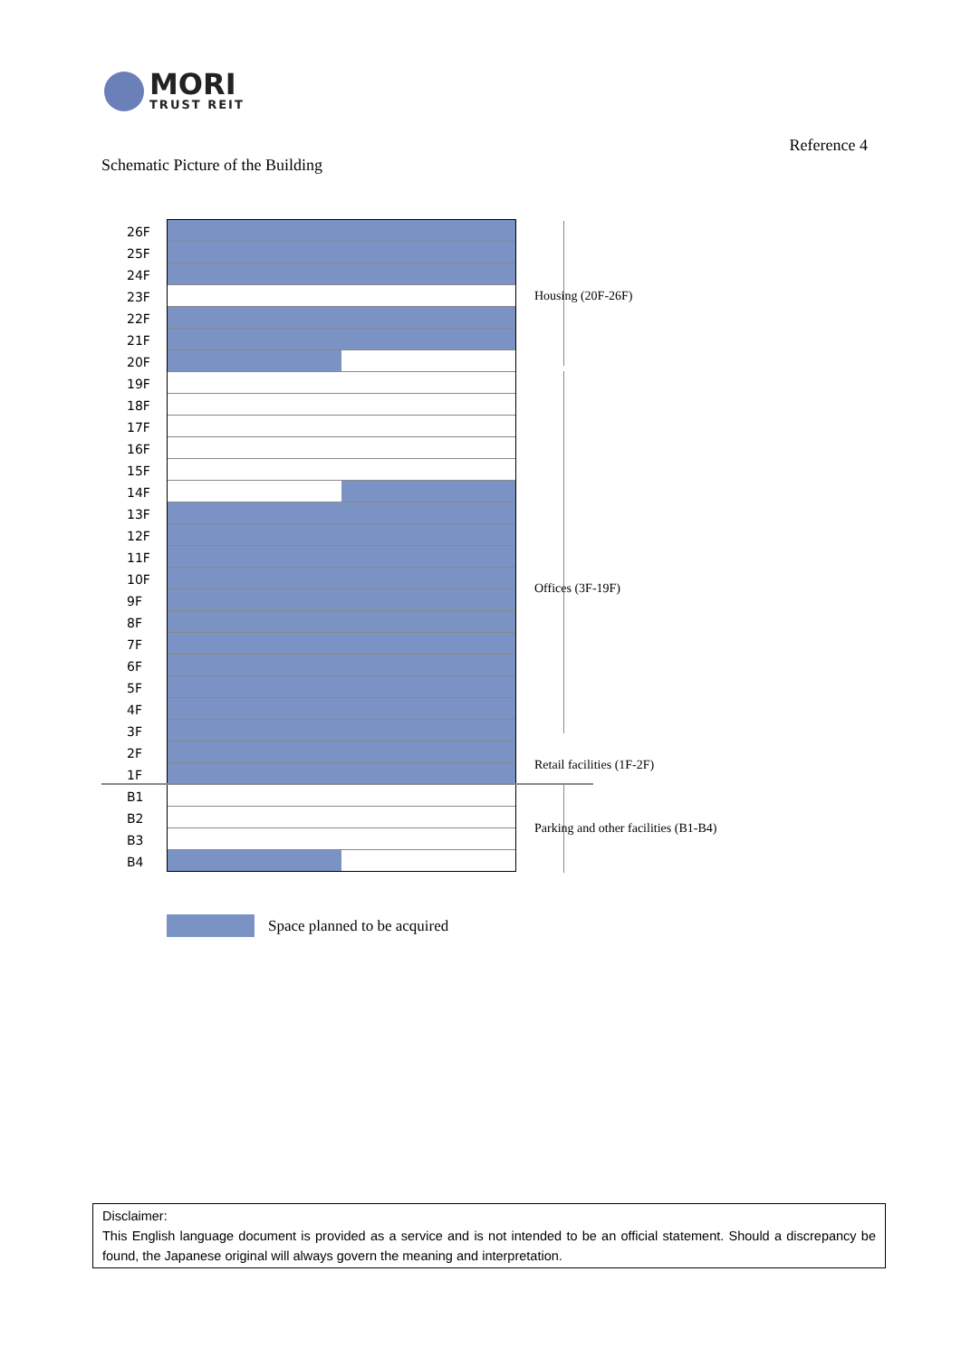MORI
TRUST REIT
Reference 4
Schematic Picture of the Building
26F
25F
24F
23F
22F
21F
20F
19F
18F
17F
16F
15F
14F
13F
12F
11F
10F
9F
8F
7F
6F
5F
4F
3F
2F
1F
B1
B2
B3
B4
Housing (20F-26F)
Offices (3F-19F)
Retail facilities (1F-2F)
Parking and other facilities (B1-B4)
Space planned to be acquired
Disclaimer:
This English language document is provided as a service and is not intended to be an official statement. Should a discrepancy be found, the Japanese original will always govern the meaning and interpretation.